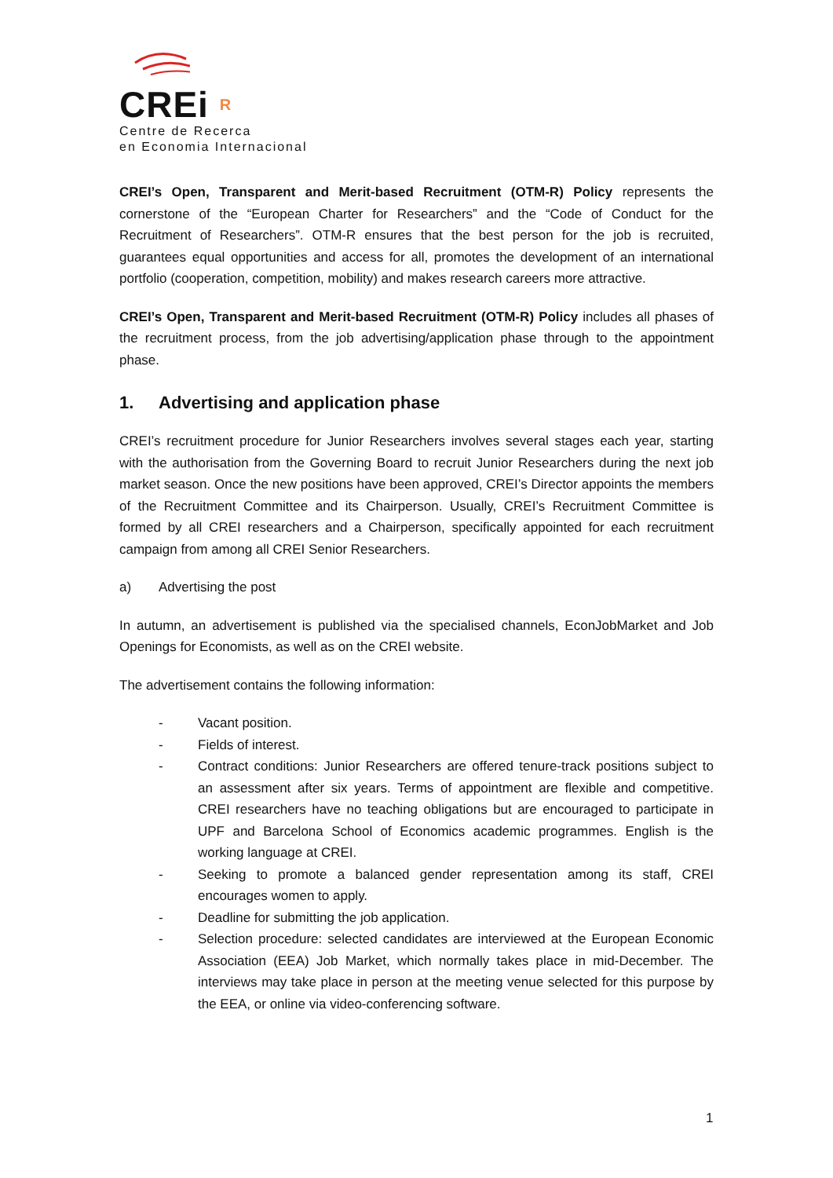CREi R
Centre de Recerca
en Economia Internacional
CREI’s Open, Transparent and Merit-based Recruitment (OTM-R) Policy represents the cornerstone of the “European Charter for Researchers” and the “Code of Conduct for the Recruitment of Researchers”. OTM-R ensures that the best person for the job is recruited, guarantees equal opportunities and access for all, promotes the development of an international portfolio (cooperation, competition, mobility) and makes research careers more attractive.
CREI’s Open, Transparent and Merit-based Recruitment (OTM-R) Policy includes all phases of the recruitment process, from the job advertising/application phase through to the appointment phase.
1. Advertising and application phase
CREI’s recruitment procedure for Junior Researchers involves several stages each year, starting with the authorisation from the Governing Board to recruit Junior Researchers during the next job market season. Once the new positions have been approved, CREI’s Director appoints the members of the Recruitment Committee and its Chairperson. Usually, CREI’s Recruitment Committee is formed by all CREI researchers and a Chairperson, specifically appointed for each recruitment campaign from among all CREI Senior Researchers.
a) Advertising the post
In autumn, an advertisement is published via the specialised channels, EconJobMarket and Job Openings for Economists, as well as on the CREI website.
The advertisement contains the following information:
- Vacant position.
- Fields of interest.
- Contract conditions: Junior Researchers are offered tenure-track positions subject to an assessment after six years. Terms of appointment are flexible and competitive. CREI researchers have no teaching obligations but are encouraged to participate in UPF and Barcelona School of Economics academic programmes. English is the working language at CREI.
- Seeking to promote a balanced gender representation among its staff, CREI encourages women to apply.
- Deadline for submitting the job application.
- Selection procedure: selected candidates are interviewed at the European Economic Association (EEA) Job Market, which normally takes place in mid-December. The interviews may take place in person at the meeting venue selected for this purpose by the EEA, or online via video-conferencing software.
1